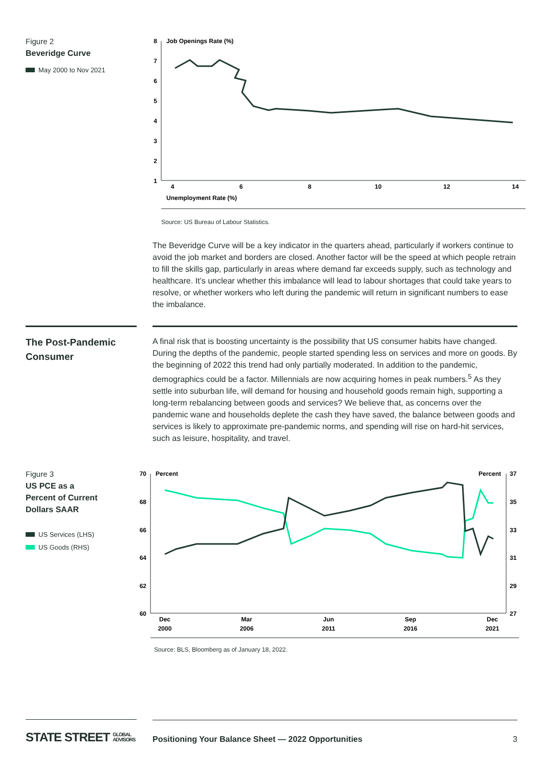Figure 2
Beveridge Curve
May 2000 to Nov 2021
Job Openings Rate (%)
8
7
6
5
4
3
2
1
4
6
8
10
12
14
Unemployment Rate (%)
Source: US Bureau of Labour Statistics.
The Beveridge Curve will be a key indicator in the quarters ahead, particularly if workers continue to avoid the job market and borders are closed. Another factor will be the speed at which people retrain to fill the skills gap, particularly in areas where demand far exceeds supply, such as technology and healthcare. It’s unclear whether this imbalance will lead to labour shortages that could take years to resolve, or whether workers who left during the pandemic will return in significant numbers to ease the imbalance.
The Post-Pandemic Consumer
A final risk that is boosting uncertainty is the possibility that US consumer habits have changed. During the depths of the pandemic, people started spending less on services and more on goods. By the beginning of 2022 this trend had only partially moderated. In addition to the pandemic, demographics could be a factor. Millennials are now acquiring homes in peak numbers.<sup>5</sup> As they settle into suburban life, will demand for housing and household goods remain high, supporting a long-term rebalancing between goods and services? We believe that, as concerns over the pandemic wane and households deplete the cash they have saved, the balance between goods and services is likely to approximate pre-pandemic norms, and spending will rise on hard-hit services, such as leisure, hospitality, and travel.
Figure 3
US PCE as a
Percent of Current
Dollars SAAR
US Services (LHS)
US Goods (RHS)
70
68
66
64
62
60
37
35
33
31
29
27
Percent
Percent
Dec
2000
Mar
2006
Jun
2011
Sep
2016
Dec
2021
Source: BLS, Bloomberg as of January 18, 2022.
STATE STREET GLOBAL
ADVISORS
Positioning Your Balance Sheet — 2022 Opportunities 3